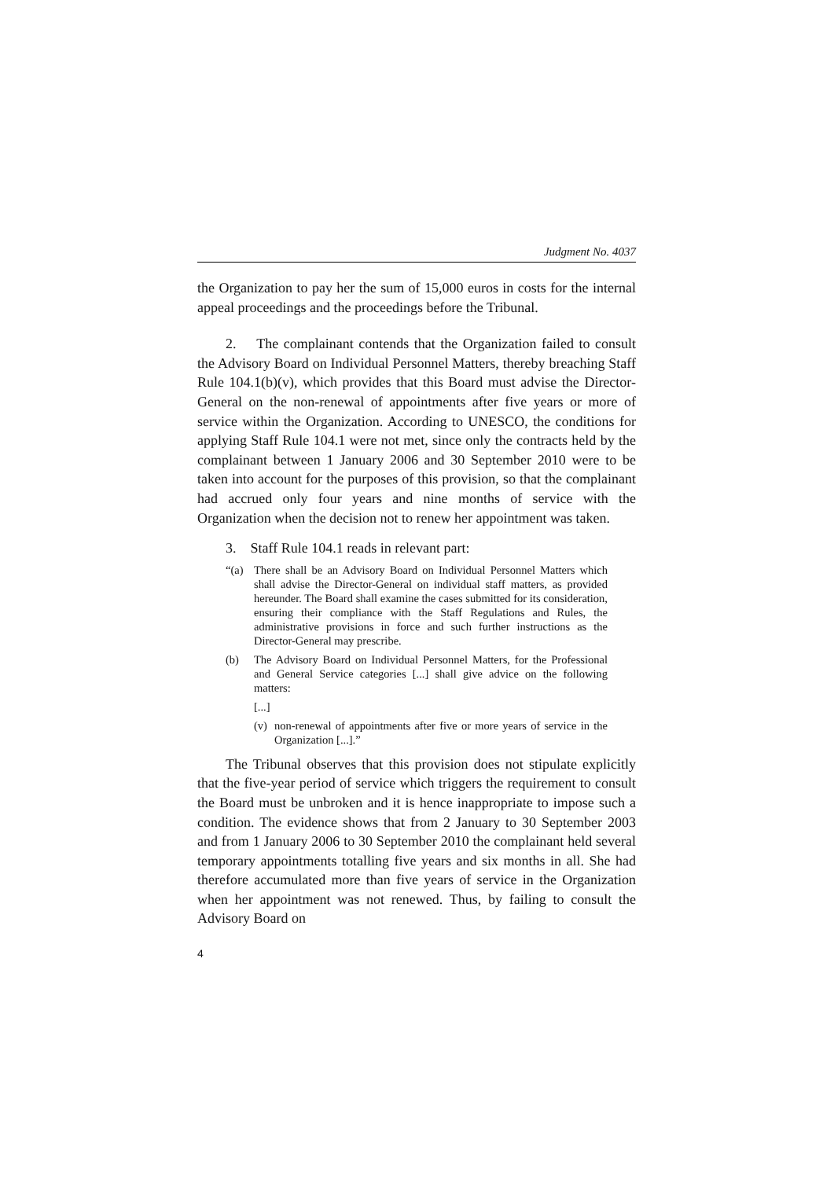Judgment No. 4037
the Organization to pay her the sum of 15,000 euros in costs for the internal appeal proceedings and the proceedings before the Tribunal.
2. The complainant contends that the Organization failed to consult the Advisory Board on Individual Personnel Matters, thereby breaching Staff Rule 104.1(b)(v), which provides that this Board must advise the Director-General on the non-renewal of appointments after five years or more of service within the Organization. According to UNESCO, the conditions for applying Staff Rule 104.1 were not met, since only the contracts held by the complainant between 1 January 2006 and 30 September 2010 were to be taken into account for the purposes of this provision, so that the complainant had accrued only four years and nine months of service with the Organization when the decision not to renew her appointment was taken.
3. Staff Rule 104.1 reads in relevant part:
“(a) There shall be an Advisory Board on Individual Personnel Matters which shall advise the Director-General on individual staff matters, as provided hereunder. The Board shall examine the cases submitted for its consideration, ensuring their compliance with the Staff Regulations and Rules, the administrative provisions in force and such further instructions as the Director-General may prescribe.
(b) The Advisory Board on Individual Personnel Matters, for the Professional and General Service categories [...] shall give advice on the following matters:
[...]
(v)
non-renewal of appointments after five or more years of service in the Organization [...].”
The Tribunal observes that this provision does not stipulate explicitly that the five-year period of service which triggers the requirement to consult the Board must be unbroken and it is hence inappropriate to impose such a condition. The evidence shows that from 2 January to 30 September 2003 and from 1 January 2006 to 30 September 2010 the complainant held several temporary appointments totalling five years and six months in all. She had therefore accumulated more than five years of service in the Organization when her appointment was not renewed. Thus, by failing to consult the Advisory Board on
4